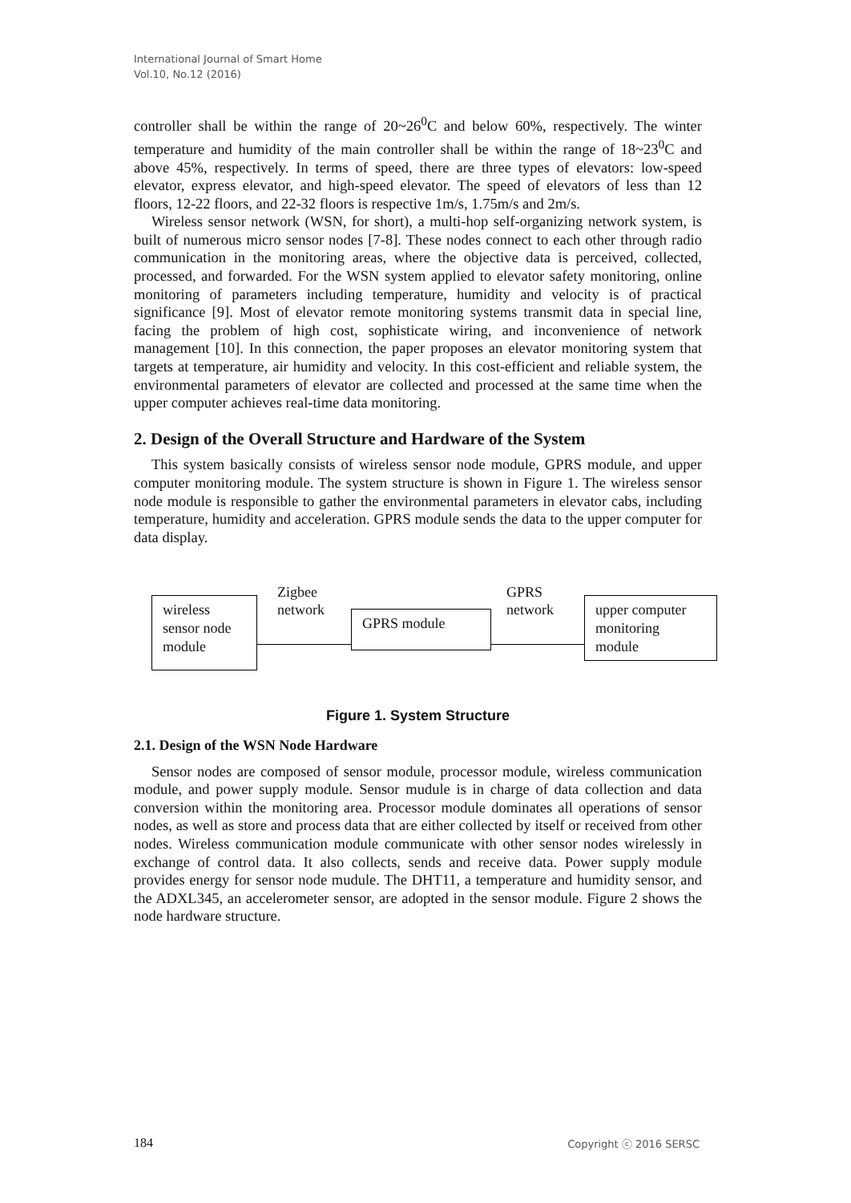International Journal of Smart Home
Vol.10, No.12 (2016)
controller shall be within the range of 20~26<sup>0</sup>C and below 60%, respectively. The winter temperature and humidity of the main controller shall be within the range of 18~23<sup>0</sup>C and above 45%, respectively. In terms of speed, there are three types of elevators: low-speed elevator, express elevator, and high-speed elevator. The speed of elevators of less than 12 floors, 12-22 floors, and 22-32 floors is respective 1m/s, 1.75m/s and 2m/s.
Wireless sensor network (WSN, for short), a multi-hop self-organizing network system, is built of numerous micro sensor nodes [7-8]. These nodes connect to each other through radio communication in the monitoring areas, where the objective data is perceived, collected, processed, and forwarded. For the WSN system applied to elevator safety monitoring, online monitoring of parameters including temperature, humidity and velocity is of practical significance [9]. Most of elevator remote monitoring systems transmit data in special line, facing the problem of high cost, sophisticate wiring, and inconvenience of network management [10]. In this connection, the paper proposes an elevator monitoring system that targets at temperature, air humidity and velocity. In this cost-efficient and reliable system, the environmental parameters of elevator are collected and processed at the same time when the upper computer achieves real-time data monitoring.
2. Design of the Overall Structure and Hardware of the System
This system basically consists of wireless sensor node module, GPRS module, and upper computer monitoring module. The system structure is shown in Figure 1. The wireless sensor node module is responsible to gather the environmental parameters in elevator cabs, including temperature, humidity and acceleration. GPRS module sends the data to the upper computer for data display.
wireless
sensor node
module
Zigbee
network
GPRS module
GPRS
network
upper computer
monitoring
module
Figure 1. System Structure
2.1. Design of the WSN Node Hardware
Sensor nodes are composed of sensor module, processor module, wireless communication module, and power supply module. Sensor mudule is in charge of data collection and data conversion within the monitoring area. Processor module dominates all operations of sensor nodes, as well as store and process data that are either collected by itself or received from other nodes. Wireless communication module communicate with other sensor nodes wirelessly in exchange of control data. It also collects, sends and receive data. Power supply module provides energy for sensor node mudule. The DHT11, a temperature and humidity sensor, and the ADXL345, an accelerometer sensor, are adopted in the sensor module. Figure 2 shows the node hardware structure.
184 Copyright ⓒ 2016 SERSC